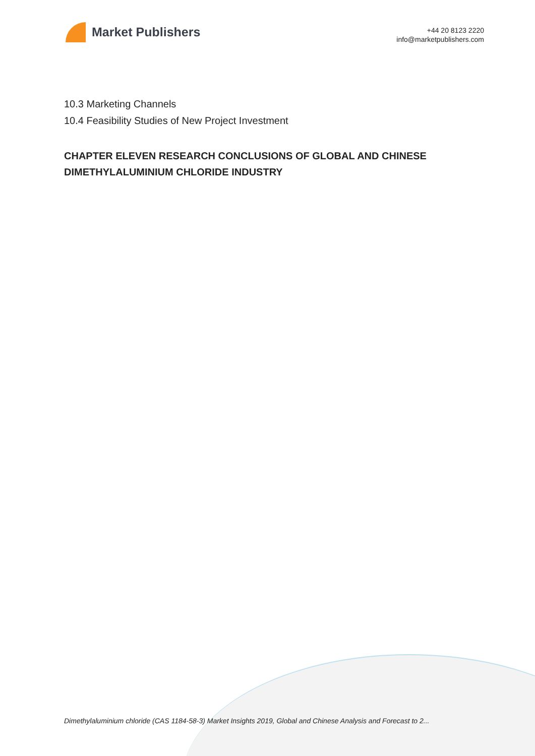Market Publishers
+44 20 8123 2220
info@marketpublishers.com
10.3 Marketing Channels
10.4 Feasibility Studies of New Project Investment
CHAPTER ELEVEN RESEARCH CONCLUSIONS OF GLOBAL AND CHINESE DIMETHYLALUMINIUM CHLORIDE INDUSTRY
Dimethylaluminium chloride (CAS 1184-58-3) Market Insights 2019, Global and Chinese Analysis and Forecast to 2...